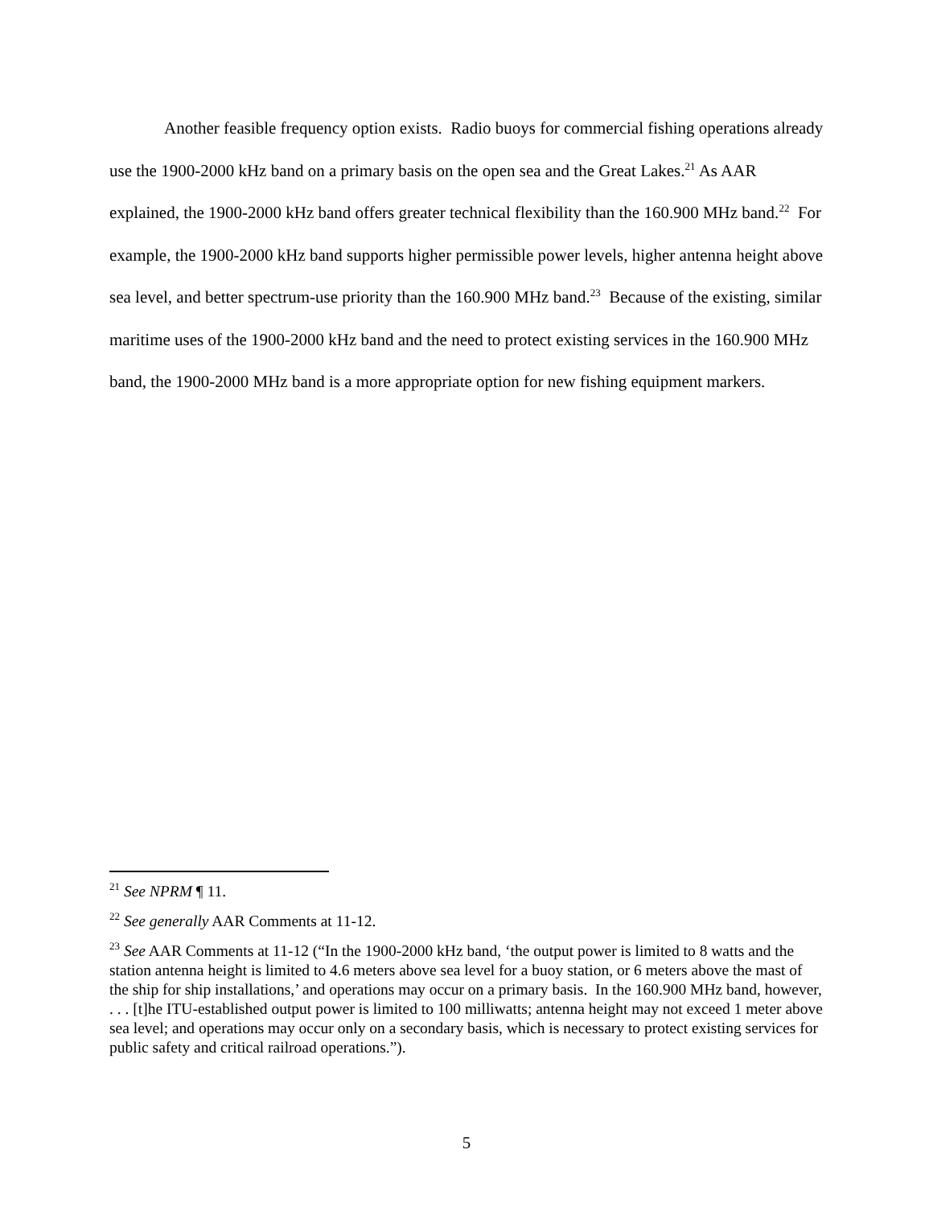Another feasible frequency option exists. Radio buoys for commercial fishing operations already use the 1900-2000 kHz band on a primary basis on the open sea and the Great Lakes.<sup>21</sup> As AAR explained, the 1900-2000 kHz band offers greater technical flexibility than the 160.900 MHz band.<sup>22</sup> For example, the 1900-2000 kHz band supports higher permissible power levels, higher antenna height above sea level, and better spectrum-use priority than the 160.900 MHz band.<sup>23</sup> Because of the existing, similar maritime uses of the 1900-2000 kHz band and the need to protect existing services in the 160.900 MHz band, the 1900-2000 MHz band is a more appropriate option for new fishing equipment markers.
<sup>21</sup> See NPRM ¶ 11.
<sup>22</sup> See generally AAR Comments at 11-12.
<sup>23</sup> See AAR Comments at 11-12 (“In the 1900-2000 kHz band, ‘the output power is limited to 8 watts and the station antenna height is limited to 4.6 meters above sea level for a buoy station, or 6 meters above the mast of the ship for ship installations,’ and operations may occur on a primary basis. In the 160.900 MHz band, however, . . . [t]he ITU-established output power is limited to 100 milliwatts; antenna height may not exceed 1 meter above sea level; and operations may occur only on a secondary basis, which is necessary to protect existing services for public safety and critical railroad operations.”).
5